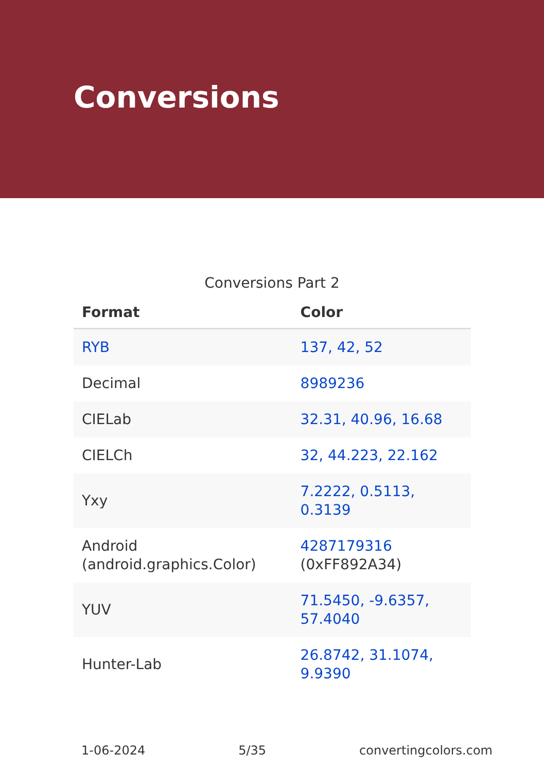Conversions
Conversions Part 2
| Format | Color |
| --- | --- |
| RYB | 137, 42, 52 |
| Decimal | 8989236 |
| CIELab | 32.31, 40.96, 16.68 |
| CIELCh | 32, 44.223, 22.162 |
| Yxy | 7.2222, 0.5113, 0.3139 |
| Android (android.graphics.Color) | 4287179316 (0xFF892A34) |
| YUV | 71.5450, -9.6357, 57.4040 |
| Hunter-Lab | 26.8742, 31.1074, 9.9390 |
1-06-2024 5/35 convertingcolors.com